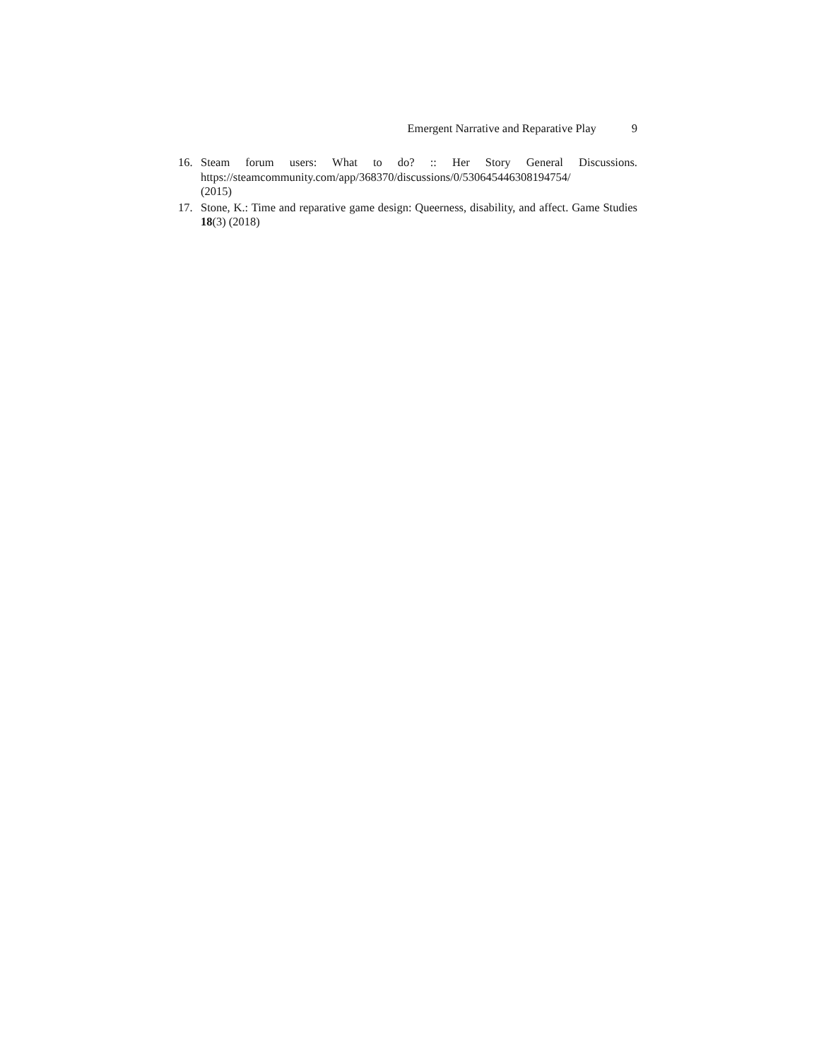Emergent Narrative and Reparative Play 9
16. Steam forum users: What to do? :: Her Story General Discussions.
https://steamcommunity.com/app/368370/discussions/0/530645446308194754/
(2015)
17. Stone, K.: Time and reparative game design: Queerness, disability, and affect. Game Studies 18(3) (2018)